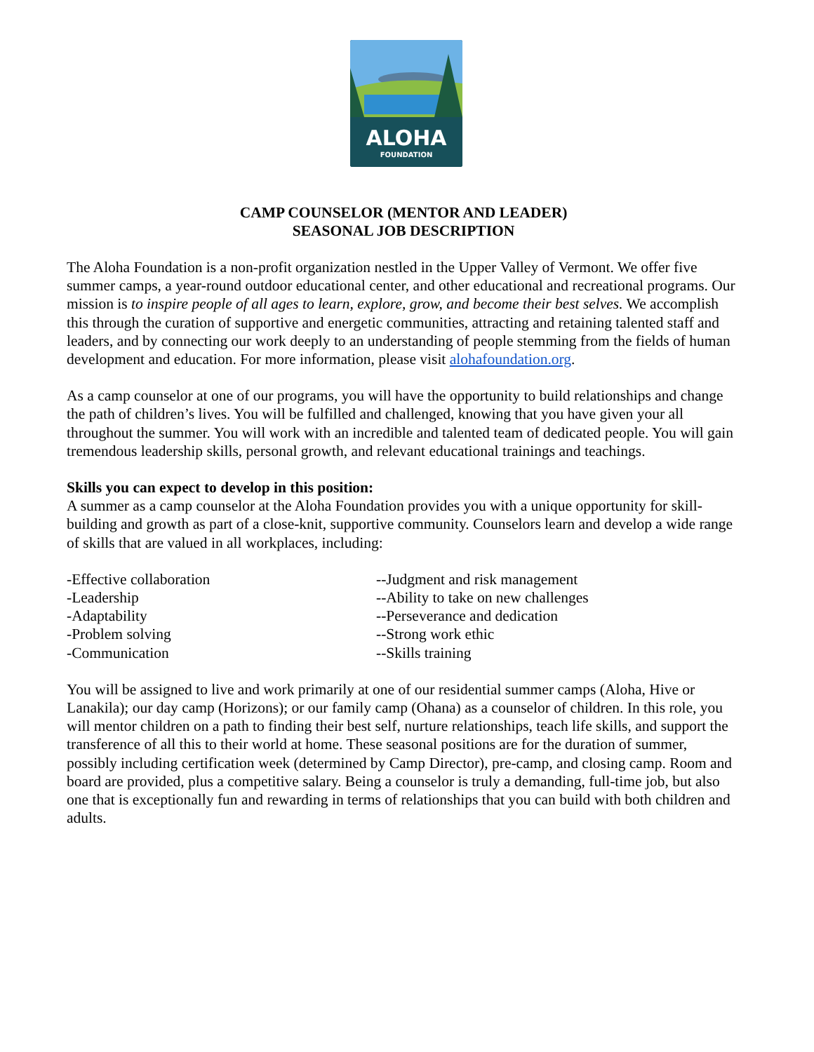ALOHA
FOUNDATION
CAMP COUNSELOR (MENTOR AND LEADER)
SEASONAL JOB DESCRIPTION
The Aloha Foundation is a non-profit organization nestled in the Upper Valley of Vermont. We offer five summer camps, a year-round outdoor educational center, and other educational and recreational programs. Our mission is to inspire people of all ages to learn, explore, grow, and become their best selves. We accomplish this through the curation of supportive and energetic communities, attracting and retaining talented staff and leaders, and by connecting our work deeply to an understanding of people stemming from the fields of human development and education. For more information, please visit alohafoundation.org.
As a camp counselor at one of our programs, you will have the opportunity to build relationships and change the path of children’s lives. You will be fulfilled and challenged, knowing that you have given your all throughout the summer. You will work with an incredible and talented team of dedicated people. You will gain tremendous leadership skills, personal growth, and relevant educational trainings and teachings.
Skills you can expect to develop in this position:
A summer as a camp counselor at the Aloha Foundation provides you with a unique opportunity for skill-building and growth as part of a close-knit, supportive community. Counselors learn and develop a wide range of skills that are valued in all workplaces, including:
-Effective collaboration
-Leadership
-Adaptability
-Problem solving
-Communication
--Judgment and risk management
--Ability to take on new challenges
--Perseverance and dedication
--Strong work ethic
--Skills training
You will be assigned to live and work primarily at one of our residential summer camps (Aloha, Hive or Lanakila); our day camp (Horizons); or our family camp (Ohana) as a counselor of children. In this role, you will mentor children on a path to finding their best self, nurture relationships, teach life skills, and support the transference of all this to their world at home. These seasonal positions are for the duration of summer, possibly including certification week (determined by Camp Director), pre-camp, and closing camp. Room and board are provided, plus a competitive salary. Being a counselor is truly a demanding, full-time job, but also one that is exceptionally fun and rewarding in terms of relationships that you can build with both children and adults.